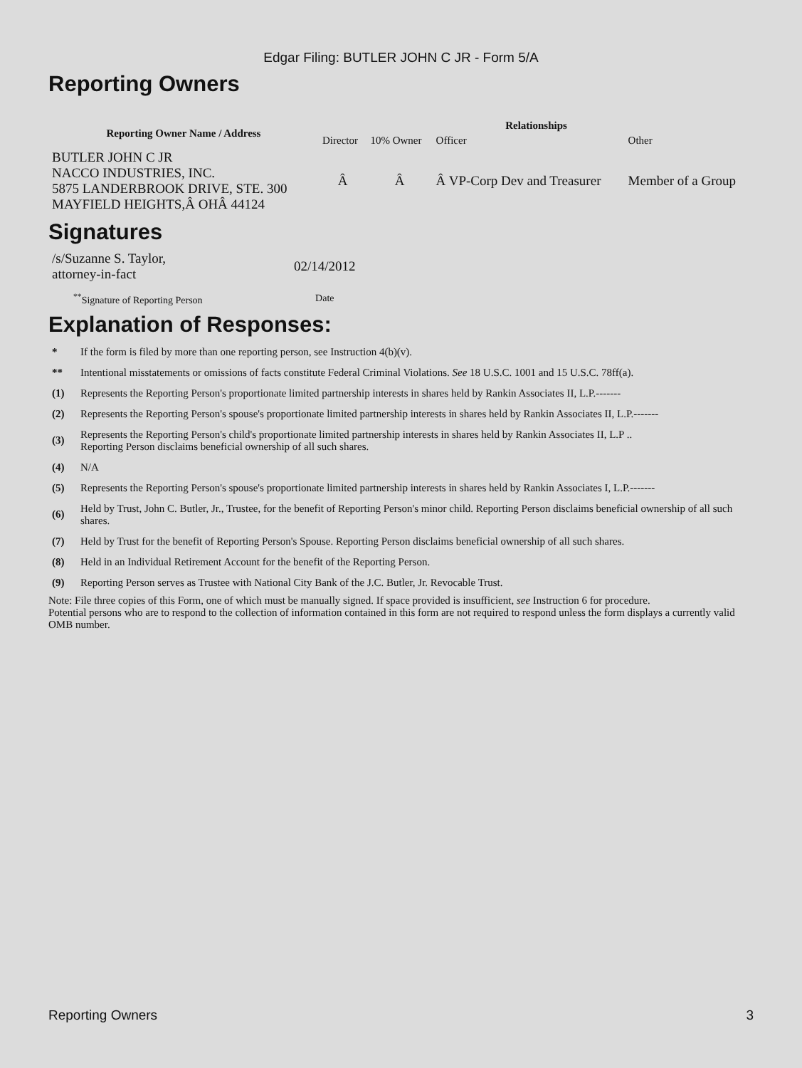Edgar Filing: BUTLER JOHN C JR - Form 5/A
Reporting Owners
| Reporting Owner Name / Address | Relationships | | | |
| --- | --- | --- | --- | --- |
| | Director | 10% Owner | Officer | Other |
| BUTLER JOHN C JR NACCO INDUSTRIES, INC. 5875 LANDERBROOK DRIVE, STE. 300 MAYFIELD HEIGHTS,Â OHÂ 44124 | Â | Â | Â VP-Corp Dev and Treasurer | Member of a Group |
Signatures
| /s/Suzanne S. Taylor, attorney-in-fact | 02/14/2012 |
| <sup>**</sup> Signature of Reporting Person | Date |
Explanation of Responses:
| * | If the form is filed by more than one reporting person, see Instruction 4(b)(v). |
| ** | Intentional misstatements or omissions of facts constitute Federal Criminal Violations. See 18 U.S.C. 1001 and 15 U.S.C. 78ff(a). |
| (1) | Represents the Reporting Person's proportionate limited partnership interests in shares held by Rankin Associates II, L.P.------- |
| (2) | Represents the Reporting Person's spouse's proportionate limited partnership interests in shares held by Rankin Associates II, L.P.------- |
| (3) | Represents the Reporting Person's child's proportionate limited partnership interests in shares held by Rankin Associates II, L.P .. Reporting Person disclaims beneficial ownership of all such shares. |
| (4) | N/A |
| (5) | Represents the Reporting Person's spouse's proportionate limited partnership interests in shares held by Rankin Associates I, L.P.------- |
| (6) | Held by Trust, John C. Butler, Jr., Trustee, for the benefit of Reporting Person's minor child. Reporting Person disclaims beneficial ownership of all such shares. |
| (7) | Held by Trust for the benefit of Reporting Person's Spouse. Reporting Person disclaims beneficial ownership of all such shares. |
| (8) | Held in an Individual Retirement Account for the benefit of the Reporting Person. |
| (9) | Reporting Person serves as Trustee with National City Bank of the J.C. Butler, Jr. Revocable Trust. |
Note: File three copies of this Form, one of which must be manually signed. If space provided is insufficient, see Instruction 6 for procedure.
Potential persons who are to respond to the collection of information contained in this form are not required to respond unless the form displays a currently valid OMB number.
Reporting Owners 3